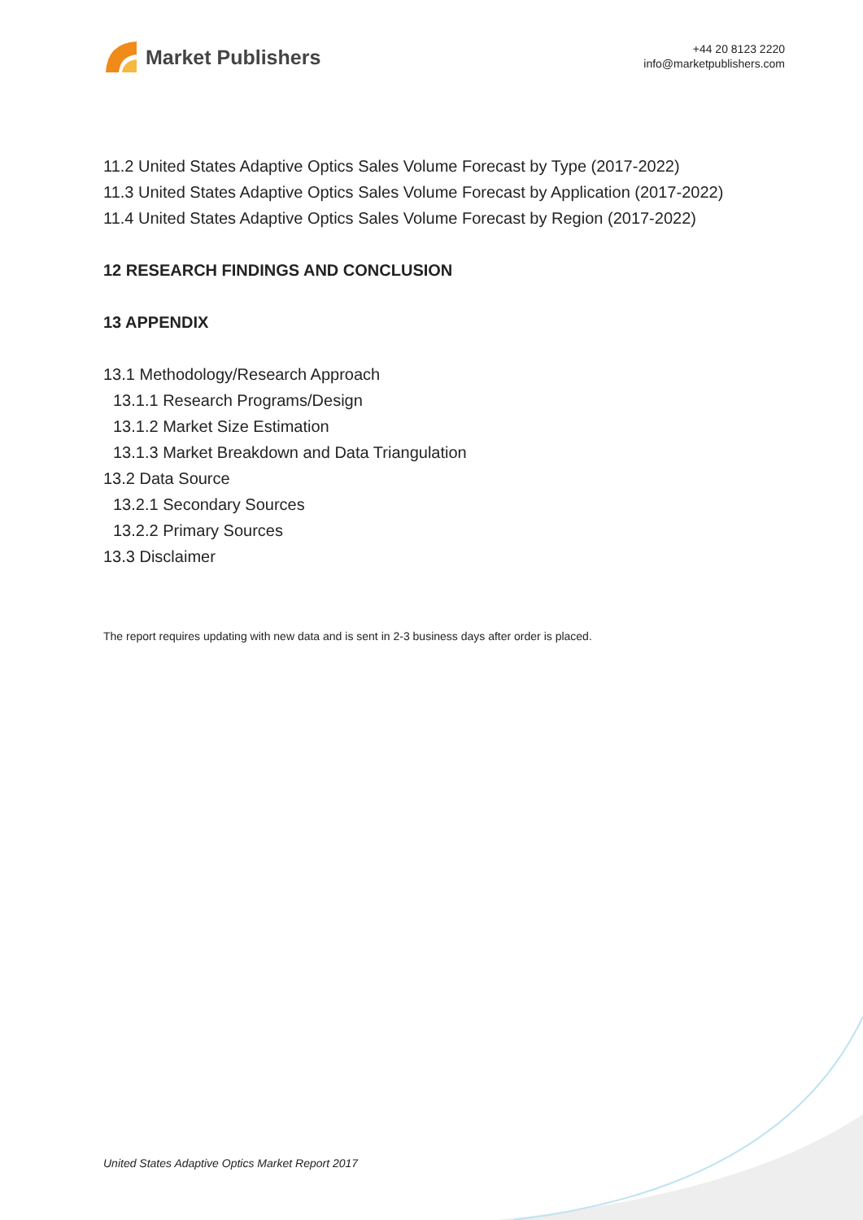Market Publishers
+44 20 8123 2220
info@marketpublishers.com
11.2 United States Adaptive Optics Sales Volume Forecast by Type (2017-2022)
11.3 United States Adaptive Optics Sales Volume Forecast by Application (2017-2022)
11.4 United States Adaptive Optics Sales Volume Forecast by Region (2017-2022)
12 RESEARCH FINDINGS AND CONCLUSION
13 APPENDIX
13.1 Methodology/Research Approach
13.1.1 Research Programs/Design
13.1.2 Market Size Estimation
13.1.3 Market Breakdown and Data Triangulation
13.2 Data Source
13.2.1 Secondary Sources
13.2.2 Primary Sources
13.3 Disclaimer
The report requires updating with new data and is sent in 2-3 business days after order is placed.
United States Adaptive Optics Market Report 2017